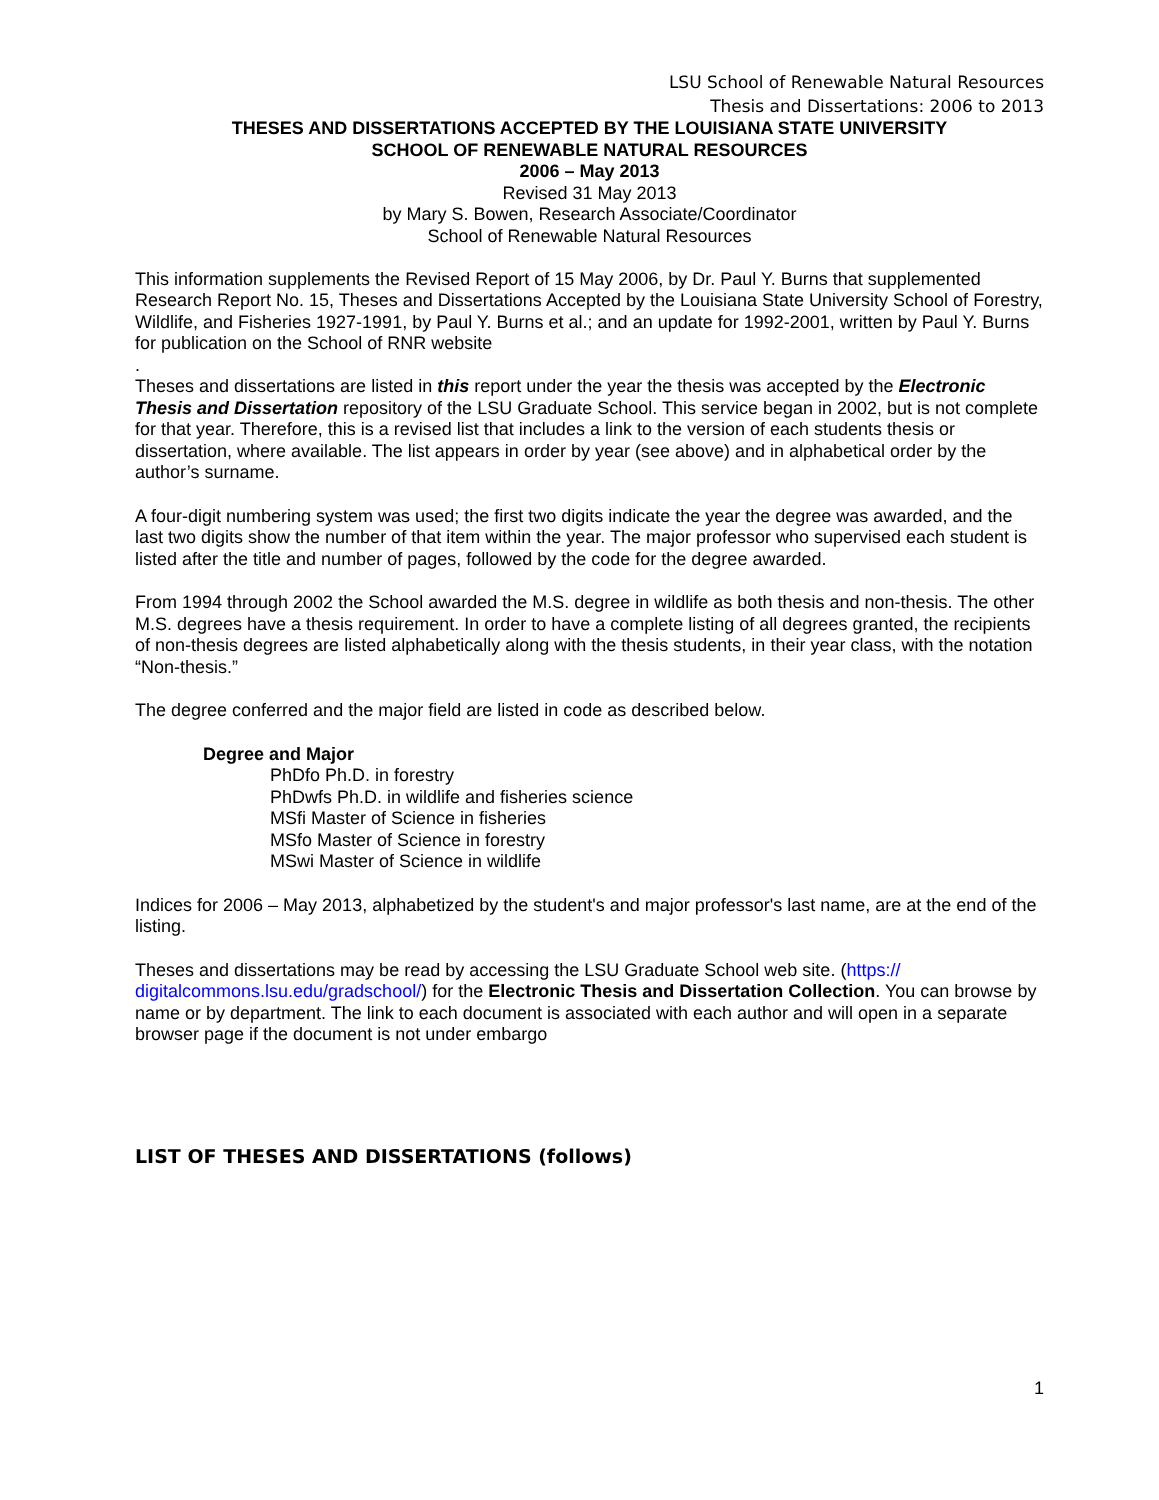LSU School of Renewable Natural Resources
Thesis and Dissertations: 2006 to 2013
THESES AND DISSERTATIONS ACCEPTED BY THE LOUISIANA STATE UNIVERSITY
SCHOOL OF RENEWABLE NATURAL RESOURCES
2006 – May 2013
Revised 31 May 2013
by Mary S. Bowen, Research Associate/Coordinator
School of Renewable Natural Resources
This information supplements the Revised Report of 15 May 2006, by Dr. Paul Y. Burns that supplemented Research Report No. 15, Theses and Dissertations Accepted by the Louisiana State University School of Forestry, Wildlife, and Fisheries 1927-1991, by Paul Y. Burns et al.; and an update for 1992-2001, written by Paul Y. Burns for publication on the School of RNR website
.
Theses and dissertations are listed in this report under the year the thesis was accepted by the Electronic Thesis and Dissertation repository of the LSU Graduate School. This service began in 2002, but is not complete for that year. Therefore, this is a revised list that includes a link to the version of each students thesis or dissertation, where available. The list appears in order by year (see above) and in alphabetical order by the author’s surname.
A four-digit numbering system was used; the first two digits indicate the year the degree was awarded, and the last two digits show the number of that item within the year. The major professor who supervised each student is listed after the title and number of pages, followed by the code for the degree awarded.
From 1994 through 2002 the School awarded the M.S. degree in wildlife as both thesis and non-thesis. The other M.S. degrees have a thesis requirement. In order to have a complete listing of all degrees granted, the recipients of non-thesis degrees are listed alphabetically along with the thesis students, in their year class, with the notation “Non-thesis.”
The degree conferred and the major field are listed in code as described below.
Degree and Major
PhDfo Ph.D. in forestry
PhDwfs Ph.D. in wildlife and fisheries science
MSfi Master of Science in fisheries
MSfo Master of Science in forestry
MSwi Master of Science in wildlife
Indices for 2006 – May 2013, alphabetized by the student's and major professor's last name, are at the end of the listing.
Theses and dissertations may be read by accessing the LSU Graduate School web site. (https://
digitalcommons.lsu.edu/gradschool/) for the Electronic Thesis and Dissertation Collection. You can browse by name or by department. The link to each document is associated with each author and will open in a separate browser page if the document is not under embargo
LIST OF THESES AND DISSERTATIONS (follows)
1